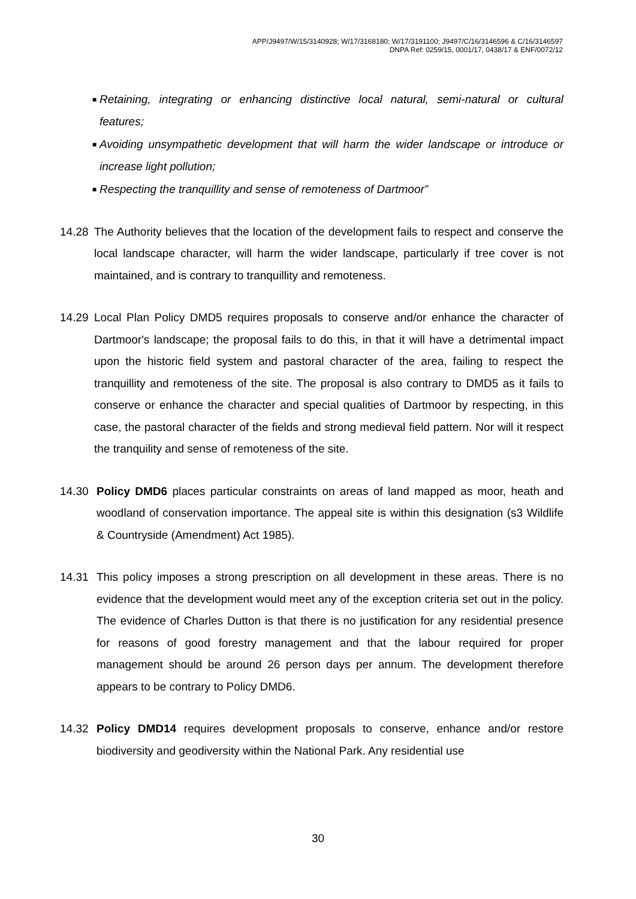APP/J9497/W/15/3140928; W/17/3168180; W/17/3191100; J9497/C/16/3146596 & C/16/3146597
DNPA Ref: 0259/15, 0001/17, 0438/17 & ENF/0072/12
■ Retaining, integrating or enhancing distinctive local natural, semi-natural or cultural features;
■ Avoiding unsympathetic development that will harm the wider landscape or introduce or increase light pollution;
■ Respecting the tranquillity and sense of remoteness of Dartmoor”
14.28 The Authority believes that the location of the development fails to respect and conserve the local landscape character, will harm the wider landscape, particularly if tree cover is not maintained, and is contrary to tranquillity and remoteness.
14.29 Local Plan Policy DMD5 requires proposals to conserve and/or enhance the character of Dartmoor's landscape; the proposal fails to do this, in that it will have a detrimental impact upon the historic field system and pastoral character of the area, failing to respect the tranquillity and remoteness of the site. The proposal is also contrary to DMD5 as it fails to conserve or enhance the character and special qualities of Dartmoor by respecting, in this case, the pastoral character of the fields and strong medieval field pattern. Nor will it respect the tranquility and sense of remoteness of the site.
14.30 Policy DMD6 places particular constraints on areas of land mapped as moor, heath and woodland of conservation importance. The appeal site is within this designation (s3 Wildlife & Countryside (Amendment) Act 1985).
14.31 This policy imposes a strong prescription on all development in these areas. There is no evidence that the development would meet any of the exception criteria set out in the policy. The evidence of Charles Dutton is that there is no justification for any residential presence for reasons of good forestry management and that the labour required for proper management should be around 26 person days per annum. The development therefore appears to be contrary to Policy DMD6.
14.32 Policy DMD14 requires development proposals to conserve, enhance and/or restore biodiversity and geodiversity within the National Park. Any residential use
30